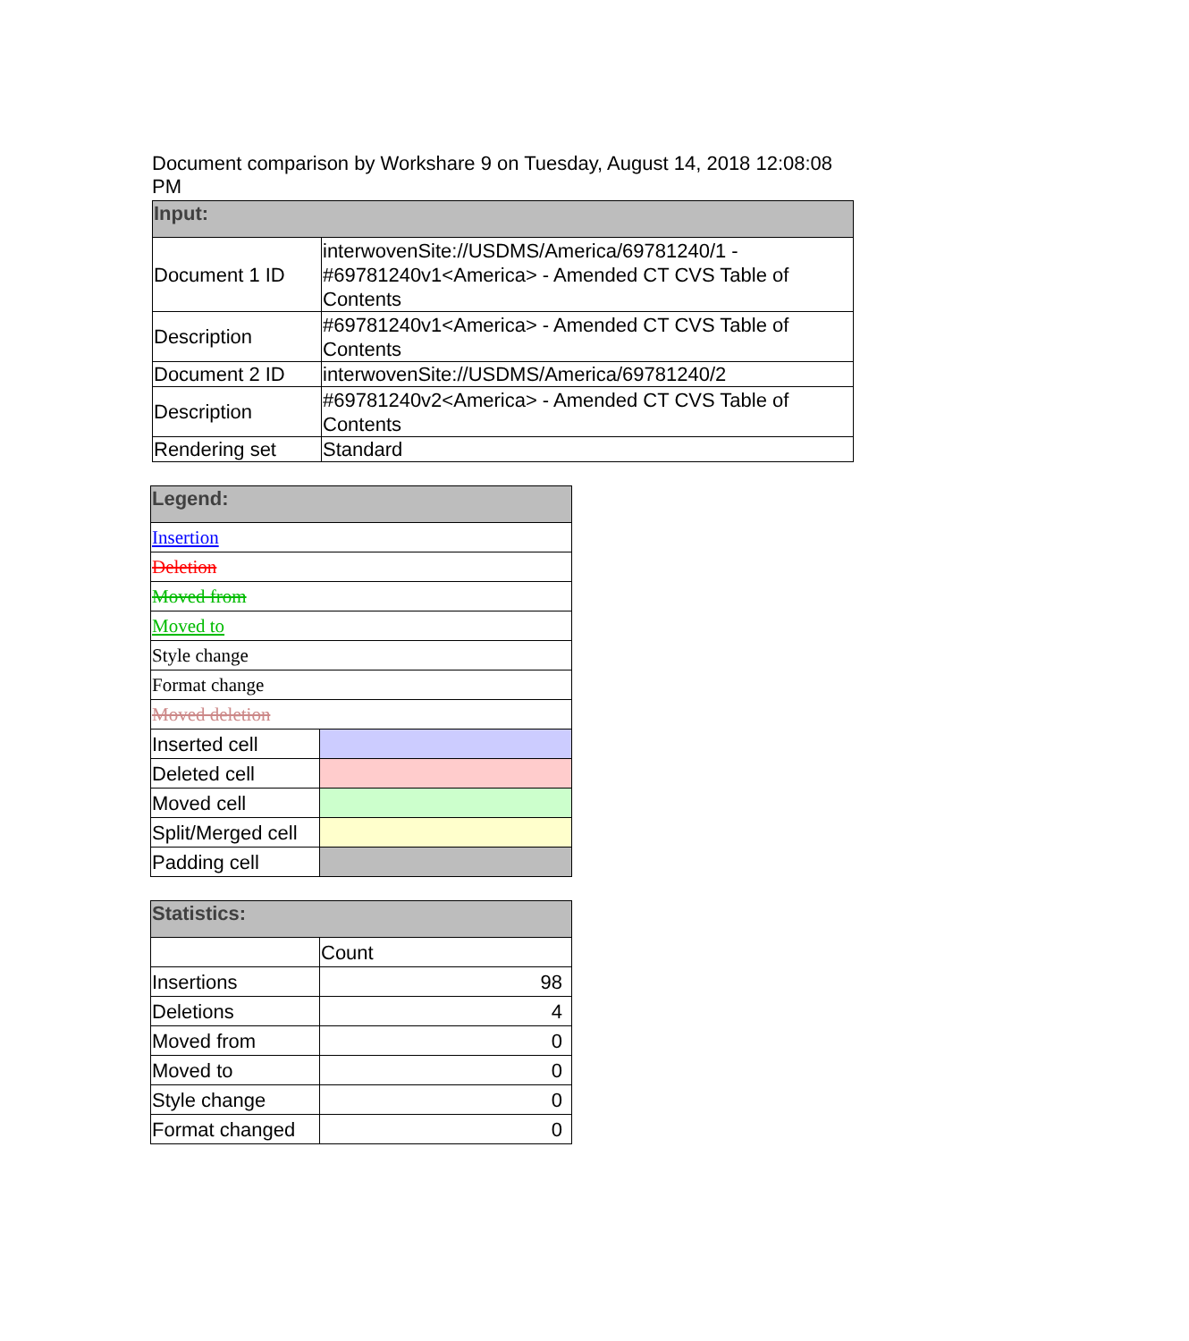Document comparison by Workshare 9 on Tuesday, August 14, 2018 12:08:08 PM
| Input: | |
| --- | --- |
| Document 1 ID | interwovenSite://USDMS/America/69781240/1 - #69781240v1<America> - Amended CT CVS Table of Contents |
| Description | #69781240v1<America> - Amended CT CVS Table of Contents |
| Document 2 ID | interwovenSite://USDMS/America/69781240/2 |
| Description | #69781240v2<America> - Amended CT CVS Table of Contents |
| Rendering set | Standard |
| Legend: | |
| --- | --- |
| Insertion | |
| Deletion | |
| Moved from | |
| Moved to | |
| Style change | |
| Format change | |
| Moved deletion | |
| Inserted cell | |
| Deleted cell | |
| Moved cell | |
| Split/Merged cell | |
| Padding cell | |
| Statistics: | |
| --- | --- |
| | Count |
| Insertions | 98 |
| Deletions | 4 |
| Moved from | 0 |
| Moved to | 0 |
| Style change | 0 |
| Format changed | 0 |